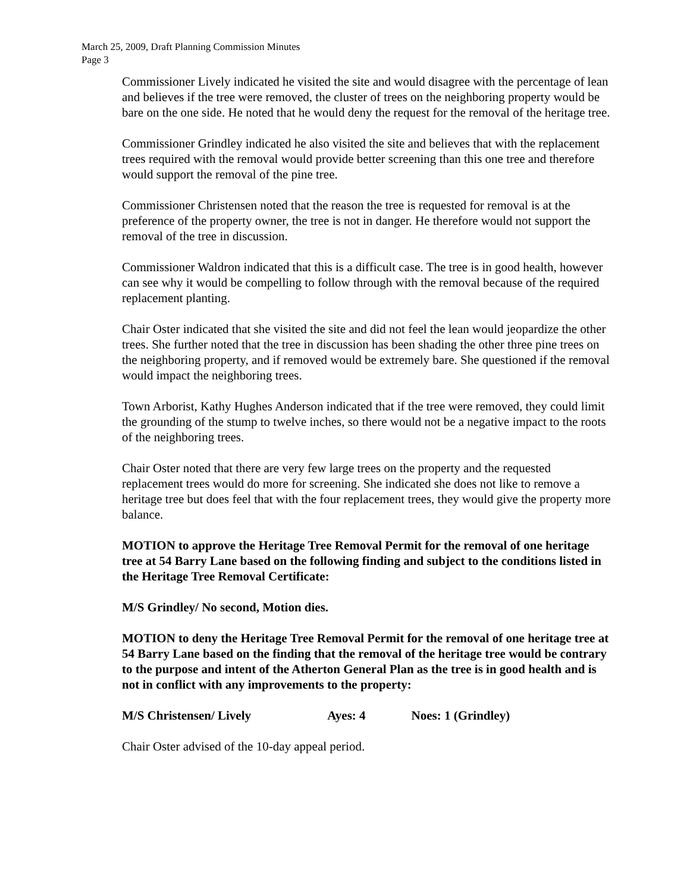March 25, 2009, Draft Planning Commission Minutes
Page 3
Commissioner Lively indicated he visited the site and would disagree with the percentage of lean and believes if the tree were removed, the cluster of trees on the neighboring property would be bare on the one side. He noted that he would deny the request for the removal of the heritage tree.
Commissioner Grindley indicated he also visited the site and believes that with the replacement trees required with the removal would provide better screening than this one tree and therefore would support the removal of the pine tree.
Commissioner Christensen noted that the reason the tree is requested for removal is at the preference of the property owner, the tree is not in danger. He therefore would not support the removal of the tree in discussion.
Commissioner Waldron indicated that this is a difficult case. The tree is in good health, however can see why it would be compelling to follow through with the removal because of the required replacement planting.
Chair Oster indicated that she visited the site and did not feel the lean would jeopardize the other trees. She further noted that the tree in discussion has been shading the other three pine trees on the neighboring property, and if removed would be extremely bare. She questioned if the removal would impact the neighboring trees.
Town Arborist, Kathy Hughes Anderson indicated that if the tree were removed, they could limit the grounding of the stump to twelve inches, so there would not be a negative impact to the roots of the neighboring trees.
Chair Oster noted that there are very few large trees on the property and the requested replacement trees would do more for screening. She indicated she does not like to remove a heritage tree but does feel that with the four replacement trees, they would give the property more balance.
MOTION to approve the Heritage Tree Removal Permit for the removal of one heritage tree at 54 Barry Lane based on the following finding and subject to the conditions listed in the Heritage Tree Removal Certificate:
M/S Grindley/ No second, Motion dies.
MOTION to deny the Heritage Tree Removal Permit for the removal of one heritage tree at 54 Barry Lane based on the finding that the removal of the heritage tree would be contrary to the purpose and intent of the Atherton General Plan as the tree is in good health and is not in conflict with any improvements to the property:
M/S Christensen/ Lively Ayes: 4 Noes: 1 (Grindley)
Chair Oster advised of the 10-day appeal period.